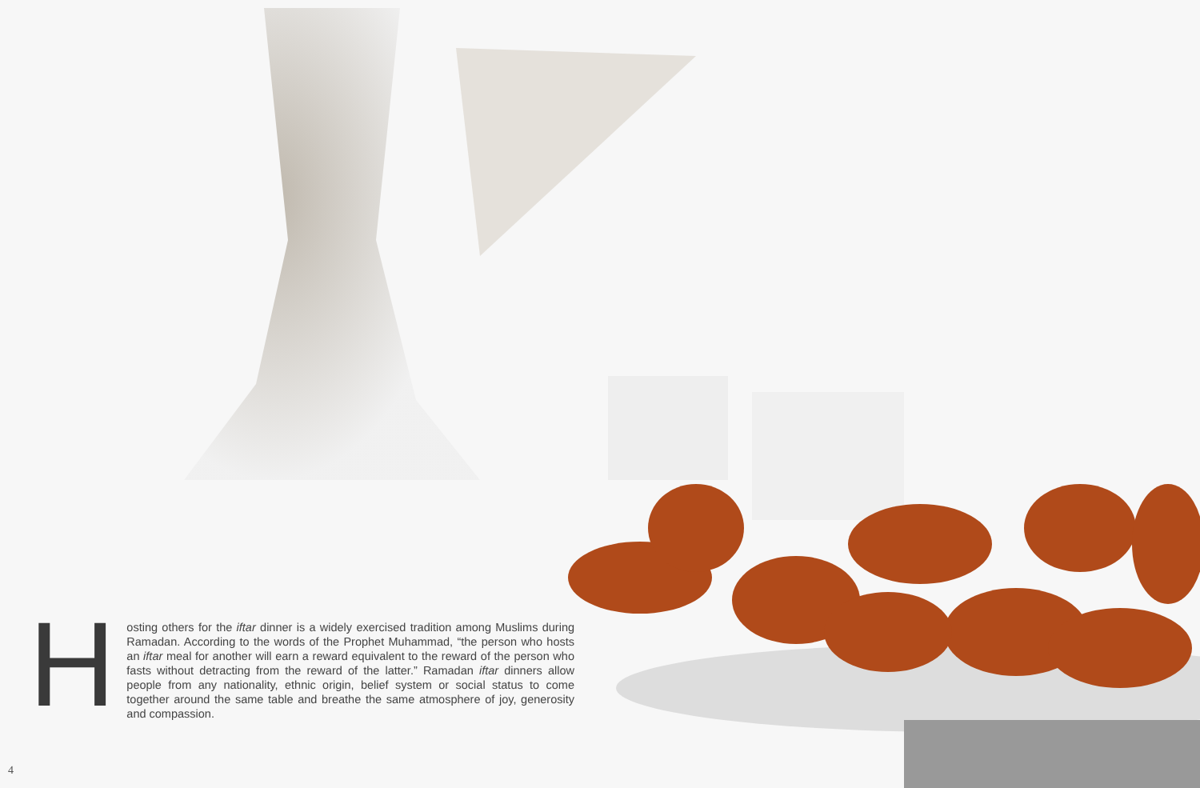Hosting others for the iftar dinner is a widely exercised tradition among Muslims during Ramadan. According to the words of the Prophet Muhammad, “the person who hosts an iftar meal for another will earn a reward equivalent to the reward of the person who fasts without detracting from the reward of the latter.” Ramadan iftar dinners allow people from any nationality, ethnic origin, belief system or social status to come together around the same table and breathe the same atmosphere of joy, generosity and compassion.
4